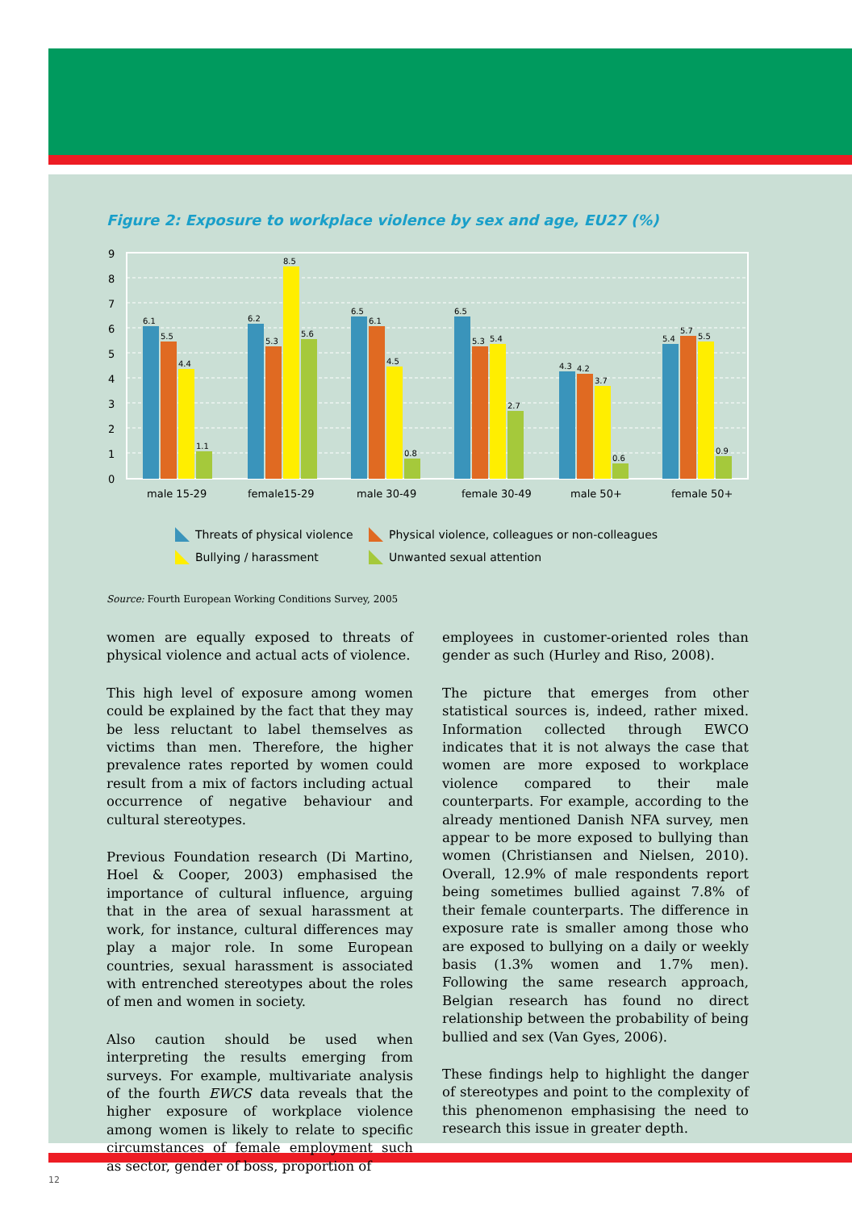Figure 2: Exposure to workplace violence by sex and age, EU27 (%)
9
8
7
6
5
4
3
2
1
0
6.1
5.5
4.4
1.1
6.2
5.3
8.5
5.6
6.5
6.1
4.5
0.8
6.5
5.3
5.4
2.7
4.3
4.2
3.7
0.6
5.4
5.7
5.5
0.9
male 15-29
female15-29
male 30-49
female 30-49
male 50+
female 50+
Threats of physical violence
Physical violence, colleagues or non-colleagues
Bullying / harassment
Unwanted sexual attention
Source: Fourth European Working Conditions Survey, 2005
women are equally exposed to threats of physical violence and actual acts of violence.
This high level of exposure among women could be explained by the fact that they may be less reluctant to label themselves as victims than men. Therefore, the higher prevalence rates reported by women could result from a mix of factors including actual occurrence of negative behaviour and cultural stereotypes.
Previous Foundation research (Di Martino, Hoel & Cooper, 2003) emphasised the importance of cultural influence, arguing that in the area of sexual harassment at work, for instance, cultural differences may play a major role. In some European countries, sexual harassment is associated with entrenched stereotypes about the roles of men and women in society.
Also caution should be used when interpreting the results emerging from surveys. For example, multivariate analysis of the fourth EWCS data reveals that the higher exposure of workplace violence among women is likely to relate to specific circumstances of female employment such as sector, gender of boss, proportion of
employees in customer-oriented roles than gender as such (Hurley and Riso, 2008).
The picture that emerges from other statistical sources is, indeed, rather mixed. Information collected through EWCO indicates that it is not always the case that women are more exposed to workplace violence compared to their male counterparts. For example, according to the already mentioned Danish NFA survey, men appear to be more exposed to bullying than women (Christiansen and Nielsen, 2010). Overall, 12.9% of male respondents report being sometimes bullied against 7.8% of their female counterparts. The difference in exposure rate is smaller among those who are exposed to bullying on a daily or weekly basis (1.3% women and 1.7% men). Following the same research approach, Belgian research has found no direct relationship between the probability of being bullied and sex (Van Gyes, 2006).
These findings help to highlight the danger of stereotypes and point to the complexity of this phenomenon emphasising the need to research this issue in greater depth.
12